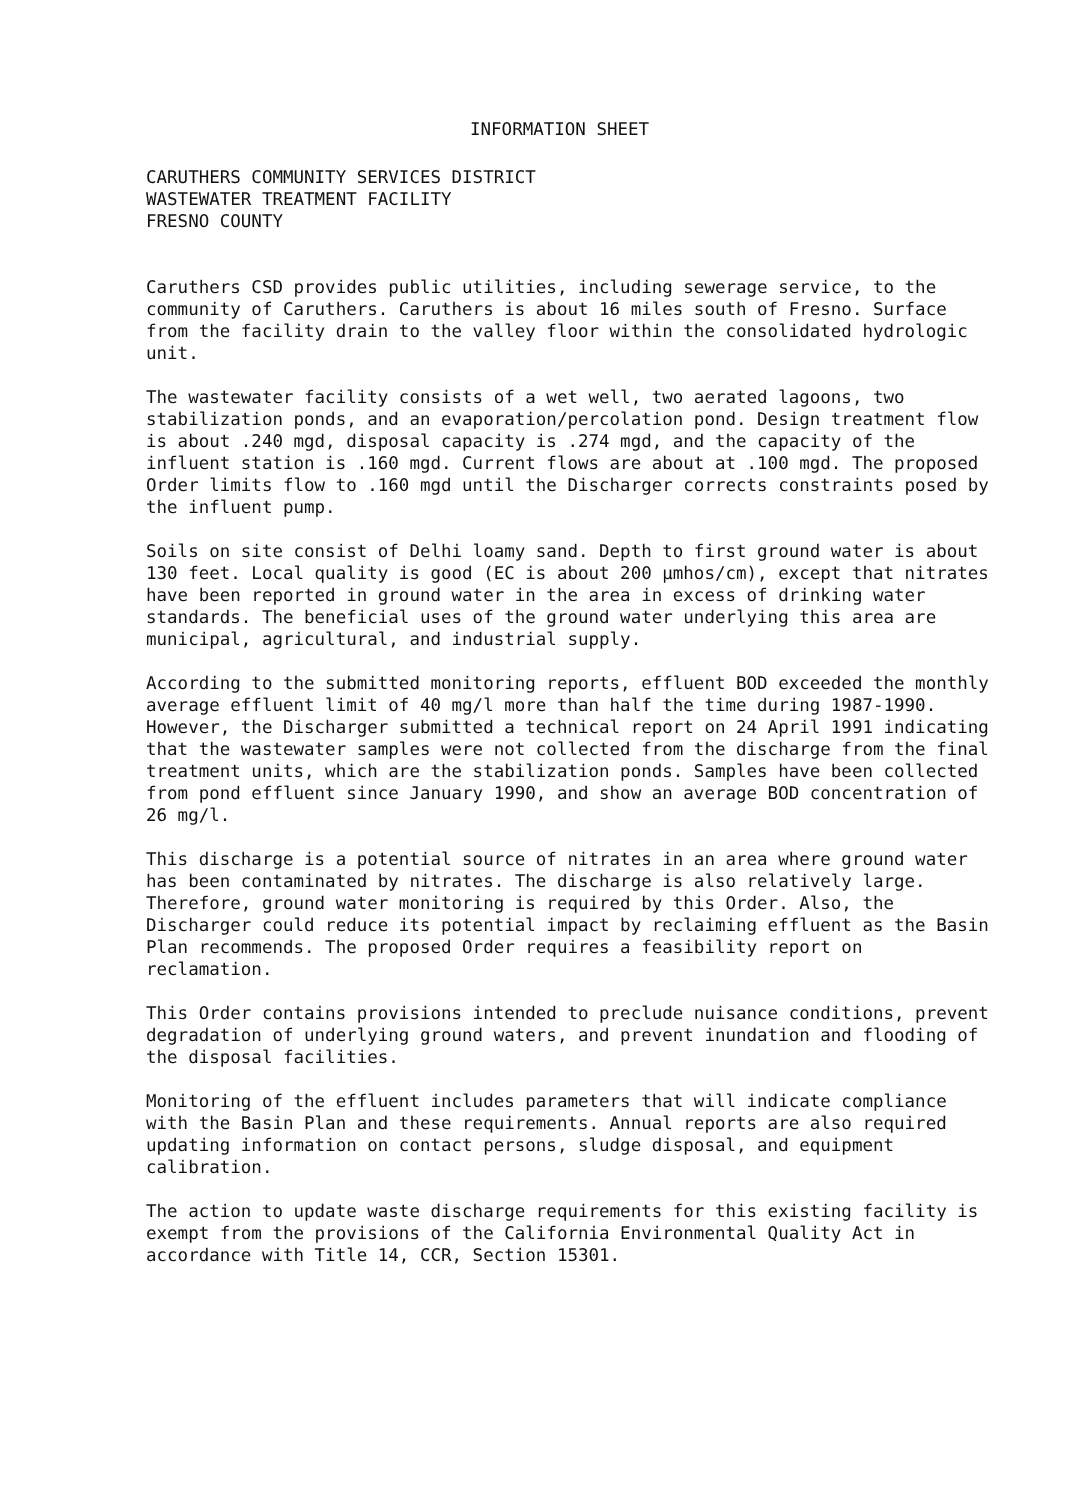INFORMATION SHEET
CARUTHERS COMMUNITY SERVICES DISTRICT
WASTEWATER TREATMENT FACILITY
FRESNO COUNTY
Caruthers CSD provides public utilities, including sewerage service, to the community of Caruthers. Caruthers is about 16 miles south of Fresno. Surface from the facility drain to the valley floor within the consolidated hydrologic unit.
The wastewater facility consists of a wet well, two aerated lagoons, two stabilization ponds, and an evaporation/percolation pond. Design treatment flow is about .240 mgd, disposal capacity is .274 mgd, and the capacity of the influent station is .160 mgd. Current flows are about at .100 mgd. The proposed Order limits flow to .160 mgd until the Discharger corrects constraints posed by the influent pump.
Soils on site consist of Delhi loamy sand. Depth to first ground water is about 130 feet. Local quality is good (EC is about 200 µmhos/cm), except that nitrates have been reported in ground water in the area in excess of drinking water standards. The beneficial uses of the ground water underlying this area are municipal, agricultural, and industrial supply.
According to the submitted monitoring reports, effluent BOD exceeded the monthly average effluent limit of 40 mg/l more than half the time during 1987-1990. However, the Discharger submitted a technical report on 24 April 1991 indicating that the wastewater samples were not collected from the discharge from the final treatment units, which are the stabilization ponds. Samples have been collected from pond effluent since January 1990, and show an average BOD concentration of 26 mg/l.
This discharge is a potential source of nitrates in an area where ground water has been contaminated by nitrates. The discharge is also relatively large. Therefore, ground water monitoring is required by this Order. Also, the Discharger could reduce its potential impact by reclaiming effluent as the Basin Plan recommends. The proposed Order requires a feasibility report on reclamation.
This Order contains provisions intended to preclude nuisance conditions, prevent degradation of underlying ground waters, and prevent inundation and flooding of the disposal facilities.
Monitoring of the effluent includes parameters that will indicate compliance with the Basin Plan and these requirements. Annual reports are also required updating information on contact persons, sludge disposal, and equipment calibration.
The action to update waste discharge requirements for this existing facility is exempt from the provisions of the California Environmental Quality Act in accordance with Title 14, CCR, Section 15301.